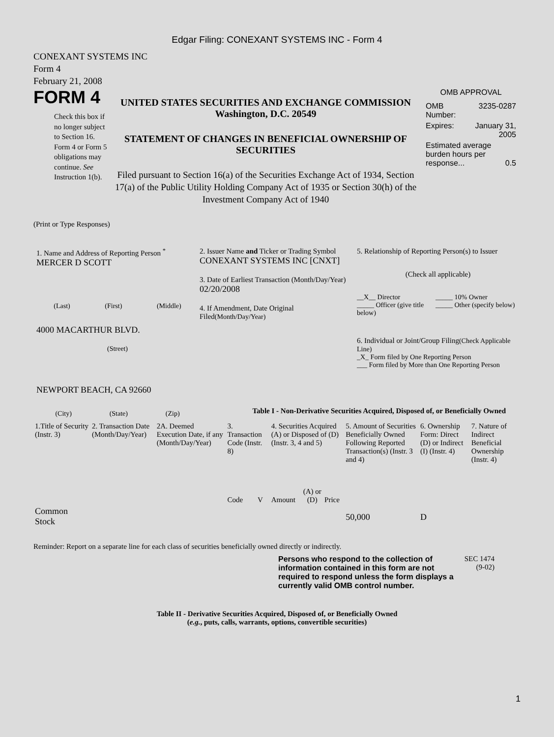Edgar Filing: CONEXANT SYSTEMS INC - Form 4
CONEXANT SYSTEMS INC
Form 4
February 21, 2008
FORM 4
Check this box if no longer subject to Section 16. Form 4 or Form 5 obligations may continue. See Instruction 1(b).
UNITED STATES SECURITIES AND EXCHANGE COMMISSION
Washington, D.C. 20549
STATEMENT OF CHANGES IN BENEFICIAL OWNERSHIP OF SECURITIES
Filed pursuant to Section 16(a) of the Securities Exchange Act of 1934, Section 17(a) of the Public Utility Holding Company Act of 1935 or Section 30(h) of the Investment Company Act of 1940
OMB APPROVAL
| OMB Number: | 3235-0287 |
| Expires: | January 31, 2005 |
| Estimated average burden hours per response... 0.5 | |
(Print or Type Responses)
1. Name and Address of Reporting Person <sup>*</sup>
MERCER D SCOTT
(Last) (First) (Middle)
4000 MACARTHUR BLVD.
(Street)
NEWPORT BEACH, CA 92660
(City) (State) (Zip)
2. Issuer Name and Ticker or Trading Symbol
CONEXANT SYSTEMS INC [CNXT]
3. Date of Earliest Transaction (Month/Day/Year)
02/20/2008
4. If Amendment, Date Original Filed(Month/Day/Year)
5. Relationship of Reporting Person(s) to Issuer
(Check all applicable)
__X__ Director
_____ Officer (give title below)
_____ 10% Owner
_____ Other (specify below)
6. Individual or Joint/Group Filing(Check Applicable Line)
_X_ Form filed by One Reporting Person
___ Form filed by More than One Reporting Person
Table I - Non-Derivative Securities Acquired, Disposed of, or Beneficially Owned
| 1.Title of Security (Instr. 3) | 2. Transaction Date (Month/Day/Year) | 2A. Deemed Execution Date, if any (Month/Day/Year) | 3. Transaction Code (Instr. 8) | | 4. Securities Acquired (A) or Disposed of (D) (Instr. 3, 4 and 5) | | | 5. Amount of Securities Beneficially Owned Following Reported Transaction(s) (Instr. 3 and 4) | 6. Ownership Form: Direct (D) or Indirect (I) (Instr. 4) | 7. Nature of Indirect Beneficial Ownership (Instr. 4) |
| | | | Code | V | Amount | (A) or (D) | Price | | | |
| Common Stock | | | | | | | | 50,000 | D | |
Reminder: Report on a separate line for each class of securities beneficially owned directly or indirectly.
Persons who respond to the collection of information contained in this form are not required to respond unless the form displays a currently valid OMB control number.
SEC 1474 (9-02)
Table II - Derivative Securities Acquired, Disposed of, or Beneficially Owned
(e.g., puts, calls, warrants, options, convertible securities)
1